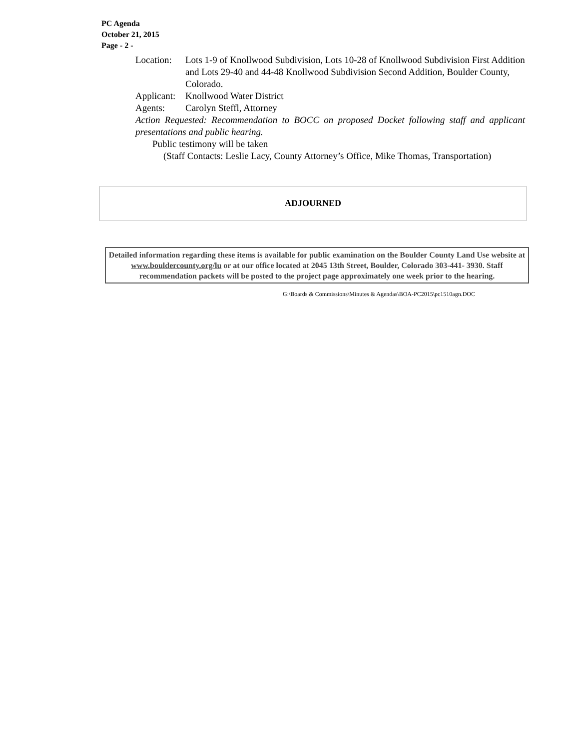PC Agenda
October 21, 2015
Page - 2 -
Location:
Lots 1-9 of Knollwood Subdivision, Lots 10-28 of Knollwood Subdivision First Addition and Lots 29-40 and 44-48 Knollwood Subdivision Second Addition, Boulder County, Colorado.
Applicant:
Knollwood Water District
Agents: Carolyn Steffl, Attorney
Action Requested: Recommendation to BOCC on proposed Docket following staff and applicant presentations and public hearing.
Public testimony will be taken
(Staff Contacts: Leslie Lacy, County Attorney’s Office, Mike Thomas, Transportation)
ADJOURNED
Detailed information regarding these items is available for public examination on the Boulder County Land Use website at www.bouldercounty.org/lu or at our office located at 2045 13th Street, Boulder, Colorado 303-441- 3930. Staff recommendation packets will be posted to the project page approximately one week prior to the hearing.
G:\Boards & Commissions\Minutes & Agendas\BOA-PC2015\pc1510agn.DOC